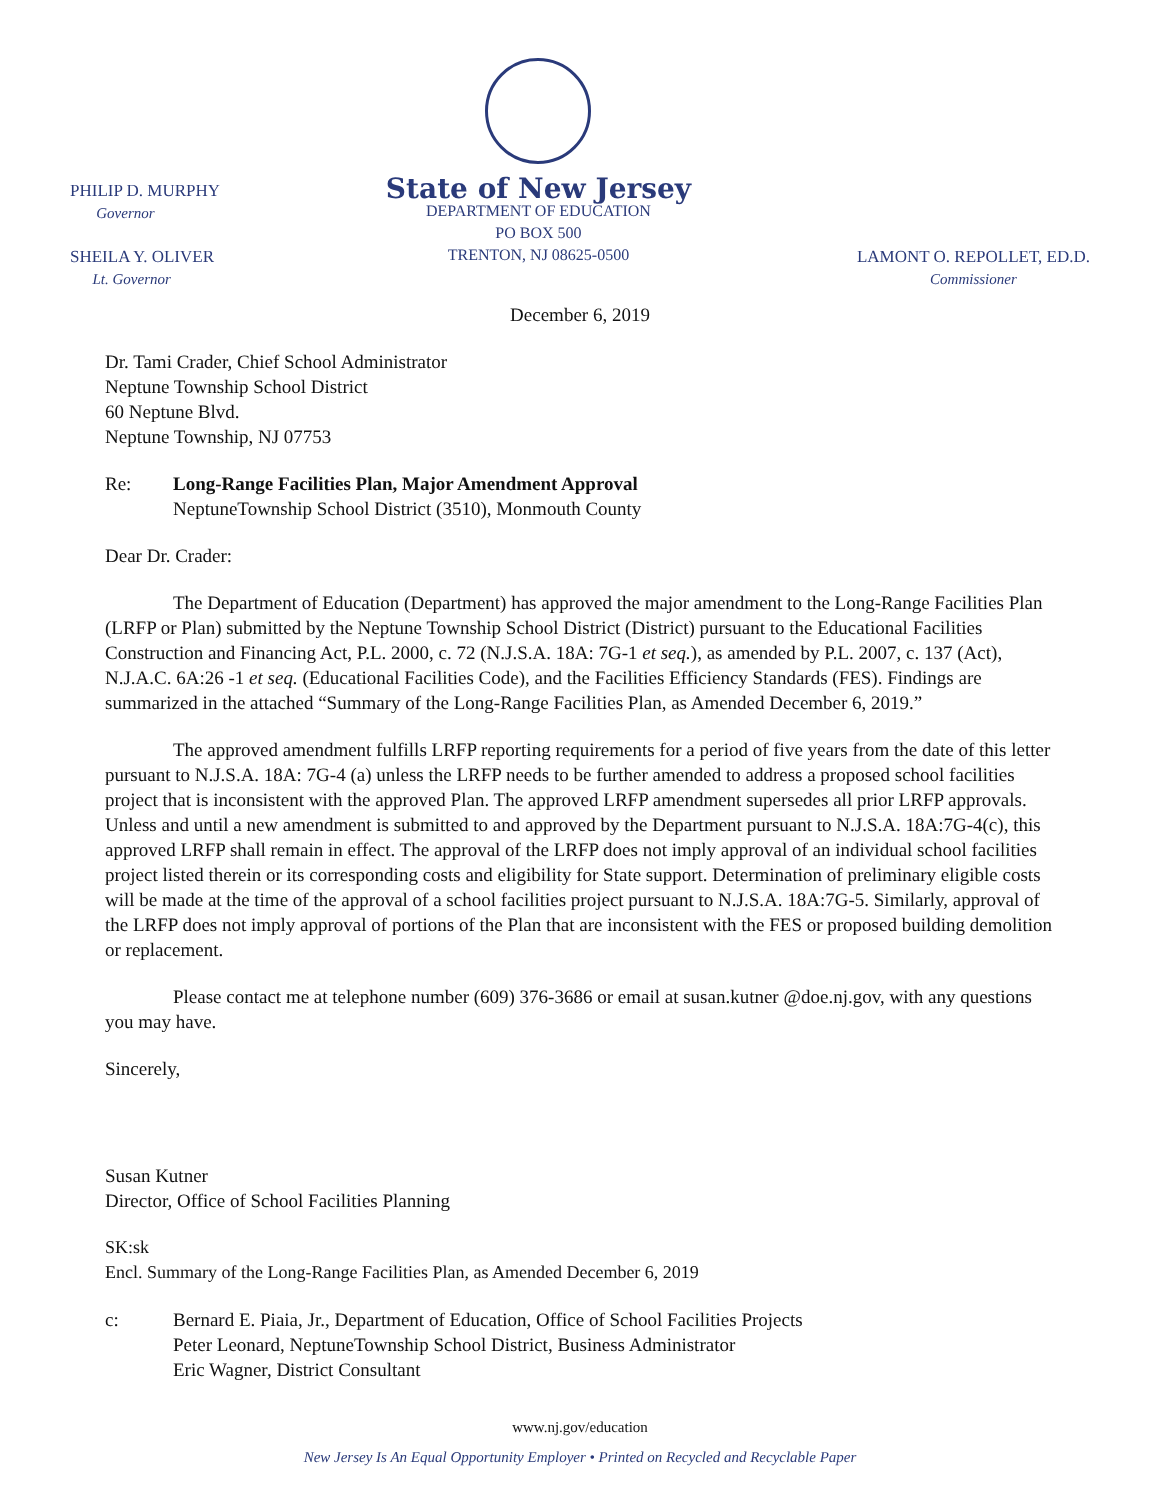PHILIP D. MURPHY
Governor
SHEILA Y. OLIVER
Lt. Governor
State of New Jersey
DEPARTMENT OF EDUCATION
PO BOX 500
TRENTON, NJ 08625-0500
LAMONT O. REPOLLET, ED.D.
Commissioner
December 6, 2019
Dr. Tami Crader, Chief School Administrator
Neptune Township School District
60 Neptune Blvd.
Neptune Township, NJ 07753
Re: Long-Range Facilities Plan, Major Amendment Approval
NeptuneTownship School District (3510), Monmouth County
Dear Dr. Crader:
The Department of Education (Department) has approved the major amendment to the Long-Range Facilities Plan (LRFP or Plan) submitted by the Neptune Township School District (District) pursuant to the Educational Facilities Construction and Financing Act, P.L. 2000, c. 72 (N.J.S.A. 18A: 7G-1 et seq.), as amended by P.L. 2007, c. 137 (Act), N.J.A.C. 6A:26 -1 et seq. (Educational Facilities Code), and the Facilities Efficiency Standards (FES). Findings are summarized in the attached “Summary of the Long-Range Facilities Plan, as Amended December 6, 2019.”
The approved amendment fulfills LRFP reporting requirements for a period of five years from the date of this letter pursuant to N.J.S.A. 18A: 7G-4 (a) unless the LRFP needs to be further amended to address a proposed school facilities project that is inconsistent with the approved Plan. The approved LRFP amendment supersedes all prior LRFP approvals. Unless and until a new amendment is submitted to and approved by the Department pursuant to N.J.S.A. 18A:7G-4(c), this approved LRFP shall remain in effect. The approval of the LRFP does not imply approval of an individual school facilities project listed therein or its corresponding costs and eligibility for State support. Determination of preliminary eligible costs will be made at the time of the approval of a school facilities project pursuant to N.J.S.A. 18A:7G-5. Similarly, approval of the LRFP does not imply approval of portions of the Plan that are inconsistent with the FES or proposed building demolition or replacement.
Please contact me at telephone number (609) 376-3686 or email at susan.kutner @doe.nj.gov, with any questions you may have.
Sincerely,
Susan Kutner
Director, Office of School Facilities Planning
SK:sk
Encl. Summary of the Long-Range Facilities Plan, as Amended December 6, 2019
c: Bernard E. Piaia, Jr., Department of Education, Office of School Facilities Projects
Peter Leonard, NeptuneTownship School District, Business Administrator
Eric Wagner, District Consultant
www.nj.gov/education
New Jersey Is An Equal Opportunity Employer • Printed on Recycled and Recyclable Paper